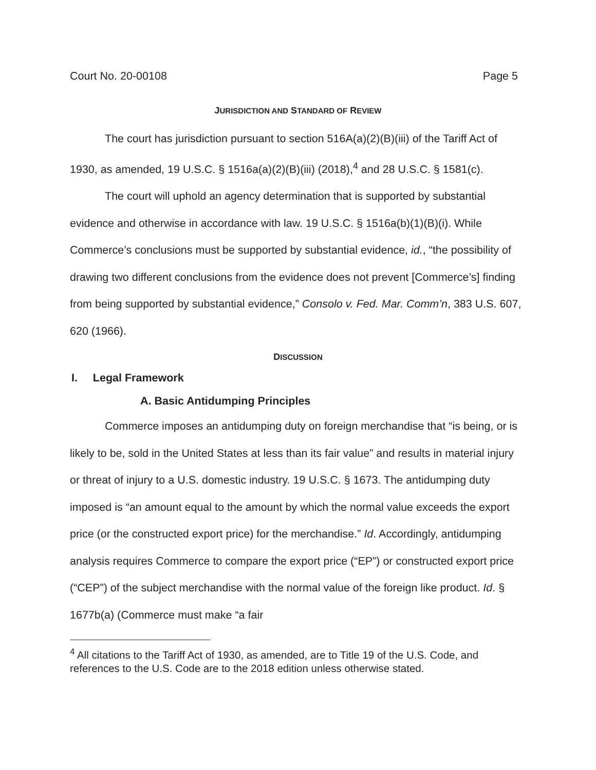Court No. 20-00108 Page 5
JURISDICTION AND STANDARD OF REVIEW
The court has jurisdiction pursuant to section 516A(a)(2)(B)(iii) of the Tariff Act of 1930, as amended, 19 U.S.C. § 1516a(a)(2)(B)(iii) (2018),<sup>4</sup> and 28 U.S.C. § 1581(c).
The court will uphold an agency determination that is supported by substantial evidence and otherwise in accordance with law. 19 U.S.C. § 1516a(b)(1)(B)(i). While Commerce’s conclusions must be supported by substantial evidence, id., “the possibility of drawing two different conclusions from the evidence does not prevent [Commerce’s] finding from being supported by substantial evidence,” Consolo v. Fed. Mar. Comm’n, 383 U.S. 607, 620 (1966).
DISCUSSION
I. Legal Framework
A. Basic Antidumping Principles
Commerce imposes an antidumping duty on foreign merchandise that “is being, or is likely to be, sold in the United States at less than its fair value” and results in material injury or threat of injury to a U.S. domestic industry. 19 U.S.C. § 1673. The antidumping duty imposed is “an amount equal to the amount by which the normal value exceeds the export price (or the constructed export price) for the merchandise.” Id. Accordingly, antidumping analysis requires Commerce to compare the export price (“EP”) or constructed export price (“CEP”) of the subject merchandise with the normal value of the foreign like product. Id. § 1677b(a) (Commerce must make “a fair
<sup>4</sup> All citations to the Tariff Act of 1930, as amended, are to Title 19 of the U.S. Code, and references to the U.S. Code are to the 2018 edition unless otherwise stated.